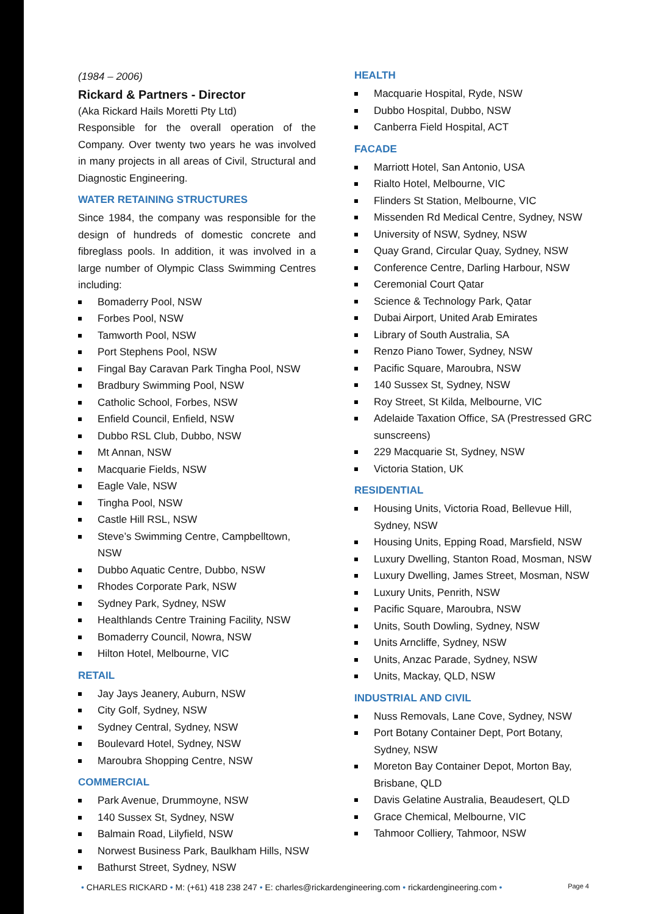(1984 – 2006)
Rickard & Partners - Director
(Aka Rickard Hails Moretti Pty Ltd)
Responsible for the overall operation of the Company. Over twenty two years he was involved in many projects in all areas of Civil, Structural and Diagnostic Engineering.
WATER RETAINING STRUCTURES
Since 1984, the company was responsible for the design of hundreds of domestic concrete and fibreglass pools. In addition, it was involved in a large number of Olympic Class Swimming Centres including:
Bomaderry Pool, NSW
Forbes Pool, NSW
Tamworth Pool, NSW
Port Stephens Pool, NSW
Fingal Bay Caravan Park Tingha Pool, NSW
Bradbury Swimming Pool, NSW
Catholic School, Forbes, NSW
Enfield Council, Enfield, NSW
Dubbo RSL Club, Dubbo, NSW
Mt Annan, NSW
Macquarie Fields, NSW
Eagle Vale, NSW
Tingha Pool, NSW
Castle Hill RSL, NSW
Steve’s Swimming Centre, Campbelltown, NSW
Dubbo Aquatic Centre, Dubbo, NSW
Rhodes Corporate Park, NSW
Sydney Park, Sydney, NSW
Healthlands Centre Training Facility, NSW
Bomaderry Council, Nowra, NSW
Hilton Hotel, Melbourne, VIC
RETAIL
Jay Jays Jeanery, Auburn, NSW
City Golf, Sydney, NSW
Sydney Central, Sydney, NSW
Boulevard Hotel, Sydney, NSW
Maroubra Shopping Centre, NSW
COMMERCIAL
Park Avenue, Drummoyne, NSW
140 Sussex St, Sydney, NSW
Balmain Road, Lilyfield, NSW
Norwest Business Park, Baulkham Hills, NSW
Bathurst Street, Sydney, NSW
HEALTH
Macquarie Hospital, Ryde, NSW
Dubbo Hospital, Dubbo, NSW
Canberra Field Hospital, ACT
FACADE
Marriott Hotel, San Antonio, USA
Rialto Hotel, Melbourne, VIC
Flinders St Station, Melbourne, VIC
Missenden Rd Medical Centre, Sydney, NSW
University of NSW, Sydney, NSW
Quay Grand, Circular Quay, Sydney, NSW
Conference Centre, Darling Harbour, NSW
Ceremonial Court Qatar
Science & Technology Park, Qatar
Dubai Airport, United Arab Emirates
Library of South Australia, SA
Renzo Piano Tower, Sydney, NSW
Pacific Square, Maroubra, NSW
140 Sussex St, Sydney, NSW
Roy Street, St Kilda, Melbourne, VIC
Adelaide Taxation Office, SA (Prestressed GRC sunscreens)
229 Macquarie St, Sydney, NSW
Victoria Station, UK
RESIDENTIAL
Housing Units, Victoria Road, Bellevue Hill, Sydney, NSW
Housing Units, Epping Road, Marsfield, NSW
Luxury Dwelling, Stanton Road, Mosman, NSW
Luxury Dwelling, James Street, Mosman, NSW
Luxury Units, Penrith, NSW
Pacific Square, Maroubra, NSW
Units, South Dowling, Sydney, NSW
Units Arncliffe, Sydney, NSW
Units, Anzac Parade, Sydney, NSW
Units, Mackay, QLD, NSW
INDUSTRIAL AND CIVIL
Nuss Removals, Lane Cove, Sydney, NSW
Port Botany Container Dept, Port Botany, Sydney, NSW
Moreton Bay Container Depot, Morton Bay, Brisbane, QLD
Davis Gelatine Australia, Beaudesert, QLD
Grace Chemical, Melbourne, VIC
Tahmoor Colliery, Tahmoor, NSW
• CHARLES RICKARD • M: (+61) 418 238 247 • E: charles@rickardengineering.com • rickardengineering.com • Page 4